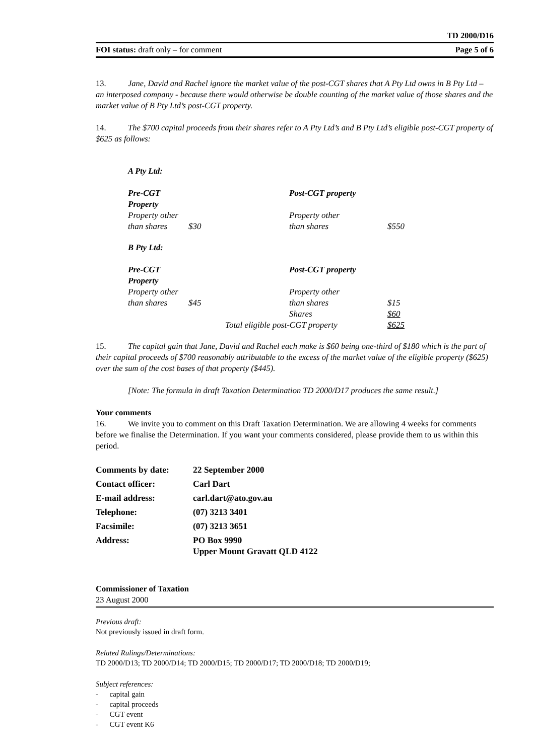TD 2000/D16
FOI status: draft only – for comment Page 5 of 6
13. Jane, David and Rachel ignore the market value of the post-CGT shares that A Pty Ltd owns in B Pty Ltd – an interposed company - because there would otherwise be double counting of the market value of those shares and the market value of B Pty Ltd’s post-CGT property.
14. The $700 capital proceeds from their shares refer to A Pty Ltd’s and B Pty Ltd’s eligible post-CGT property of $625 as follows:
A Pty Ltd:
| Pre-CGT Property | | Post-CGT property | |
| Property other | | Property other | |
| than shares | $30 | than shares | $550 |
B Pty Ltd:
| Pre-CGT Property | | Post-CGT property | |
| Property other | | Property other | |
| than shares | $45 | than shares | $15 |
| | | Shares | $60 |
| Total eligible post-CGT property | | | $625 |
15. The capital gain that Jane, David and Rachel each make is $60 being one-third of $180 which is the part of their capital proceeds of $700 reasonably attributable to the excess of the market value of the eligible property ($625) over the sum of the cost bases of that property ($445).
[Note: The formula in draft Taxation Determination TD 2000/D17 produces the same result.]
Your comments
16. We invite you to comment on this Draft Taxation Determination. We are allowing 4 weeks for comments before we finalise the Determination. If you want your comments considered, please provide them to us within this period.
| Comments by date: | 22 September 2000 |
| Contact officer: | Carl Dart |
| E-mail address: | carl.dart@ato.gov.au |
| Telephone: | (07) 3213 3401 |
| Facsimile: | (07) 3213 3651 |
| Address: | PO Box 9990 Upper Mount Gravatt QLD 4122 |
Commissioner of Taxation
23 August 2000
Previous draft:
Not previously issued in draft form.
Related Rulings/Determinations:
TD 2000/D13; TD 2000/D14; TD 2000/D15; TD 2000/D17; TD 2000/D18; TD 2000/D19;
Subject references:
- capital gain
- capital proceeds
- CGT event
- CGT event K6